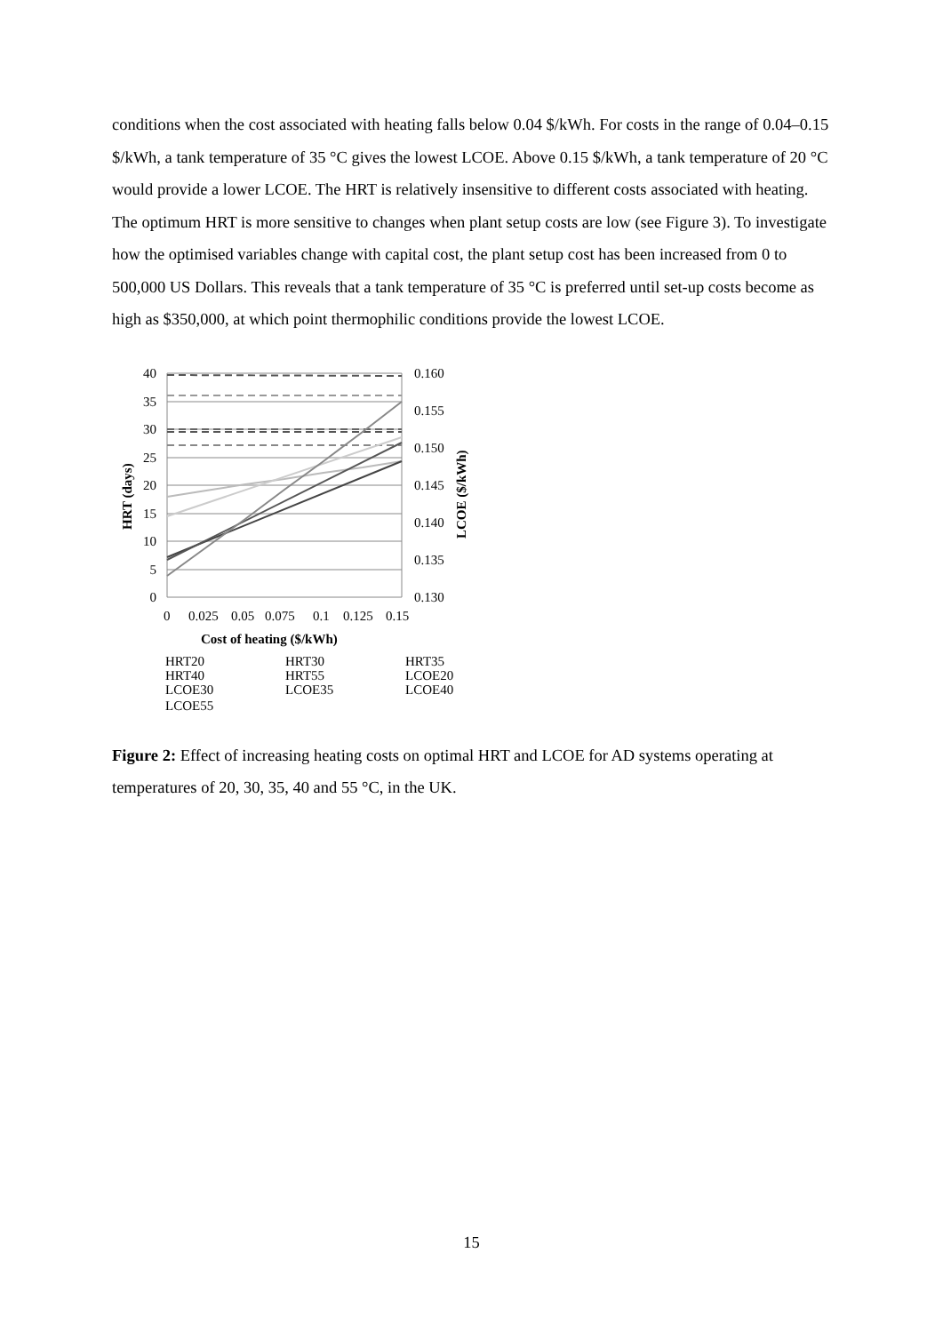conditions when the cost associated with heating falls below 0.04 $/kWh. For costs in the range of 0.04–0.15 $/kWh, a tank temperature of 35 °C gives the lowest LCOE. Above 0.15 $/kWh, a tank temperature of 20 °C would provide a lower LCOE. The HRT is relatively insensitive to different costs associated with heating. The optimum HRT is more sensitive to changes when plant setup costs are low (see Figure 3). To investigate how the optimised variables change with capital cost, the plant setup cost has been increased from 0 to 500,000 US Dollars. This reveals that a tank temperature of 35 °C is preferred until set-up costs become as high as $350,000, at which point thermophilic conditions provide the lowest LCOE.
40
35
30
25
20
15
10
5
0
0.160
0.155
0.150
0.145
0.140
0.135
0.130
0
0.025
0.05
0.075
0.1
0.125
0.15
Cost of heating ($/kWh)
HRT (days)
LCOE ($/kWh)
HRT20
HRT30
HRT35
HRT40
HRT55
LCOE20
LCOE30
LCOE35
LCOE40
LCOE55
Figure 2: Effect of increasing heating costs on optimal HRT and LCOE for AD systems operating at temperatures of 20, 30, 35, 40 and 55 °C, in the UK.
15